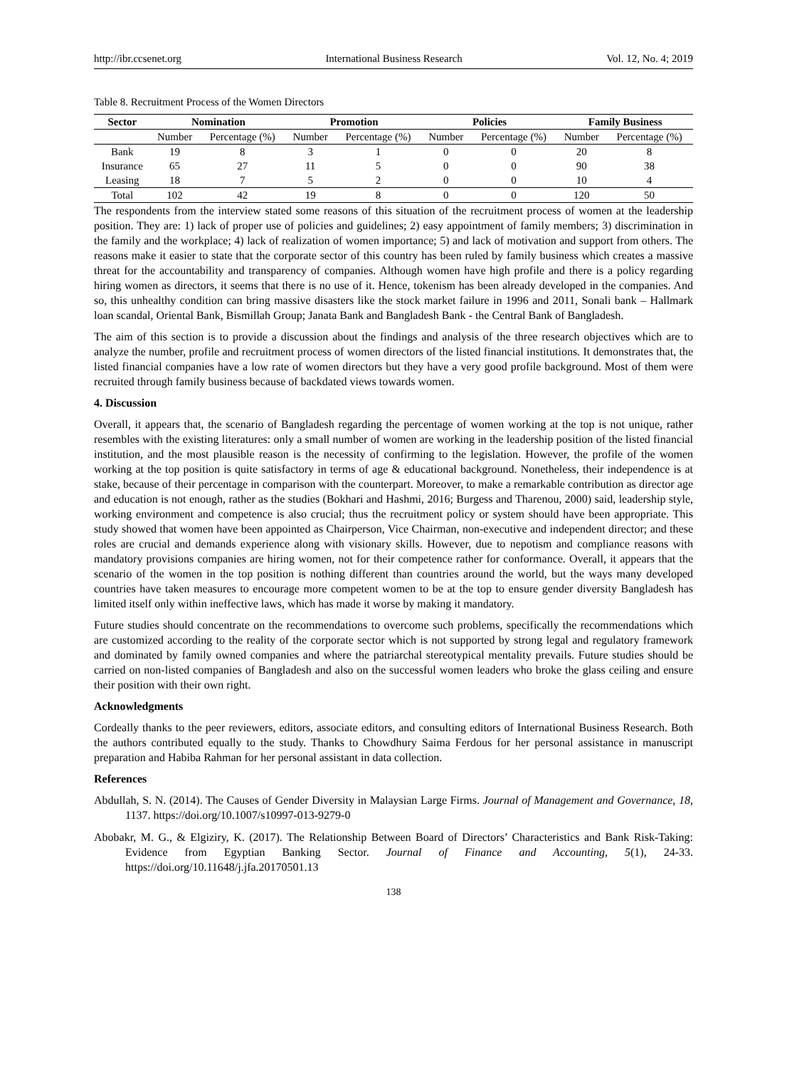http://ibr.ccsenet.org International Business Research Vol. 12, No. 4; 2019
Table 8. Recruitment Process of the Women Directors
| Sector | Nomination | | Promotion | | Policies | | Family Business | |
| --- | --- | --- | --- | --- | --- | --- | --- | --- |
| | Number | Percentage (%) | Number | Percentage (%) | Number | Percentage (%) | Number | Percentage (%) |
| Bank | 19 | 8 | 3 | 1 | 0 | 0 | 20 | 8 |
| Insurance | 65 | 27 | 11 | 5 | 0 | 0 | 90 | 38 |
| Leasing | 18 | 7 | 5 | 2 | 0 | 0 | 10 | 4 |
| Total | 102 | 42 | 19 | 8 | 0 | 0 | 120 | 50 |
The respondents from the interview stated some reasons of this situation of the recruitment process of women at the leadership position. They are: 1) lack of proper use of policies and guidelines; 2) easy appointment of family members; 3) discrimination in the family and the workplace; 4) lack of realization of women importance; 5) and lack of motivation and support from others. The reasons make it easier to state that the corporate sector of this country has been ruled by family business which creates a massive threat for the accountability and transparency of companies. Although women have high profile and there is a policy regarding hiring women as directors, it seems that there is no use of it. Hence, tokenism has been already developed in the companies. And so, this unhealthy condition can bring massive disasters like the stock market failure in 1996 and 2011, Sonali bank – Hallmark loan scandal, Oriental Bank, Bismillah Group; Janata Bank and Bangladesh Bank - the Central Bank of Bangladesh.
The aim of this section is to provide a discussion about the findings and analysis of the three research objectives which are to analyze the number, profile and recruitment process of women directors of the listed financial institutions. It demonstrates that, the listed financial companies have a low rate of women directors but they have a very good profile background. Most of them were recruited through family business because of backdated views towards women.
4. Discussion
Overall, it appears that, the scenario of Bangladesh regarding the percentage of women working at the top is not unique, rather resembles with the existing literatures: only a small number of women are working in the leadership position of the listed financial institution, and the most plausible reason is the necessity of confirming to the legislation. However, the profile of the women working at the top position is quite satisfactory in terms of age & educational background. Nonetheless, their independence is at stake, because of their percentage in comparison with the counterpart. Moreover, to make a remarkable contribution as director age and education is not enough, rather as the studies (Bokhari and Hashmi, 2016; Burgess and Tharenou, 2000) said, leadership style, working environment and competence is also crucial; thus the recruitment policy or system should have been appropriate. This study showed that women have been appointed as Chairperson, Vice Chairman, non-executive and independent director; and these roles are crucial and demands experience along with visionary skills. However, due to nepotism and compliance reasons with mandatory provisions companies are hiring women, not for their competence rather for conformance. Overall, it appears that the scenario of the women in the top position is nothing different than countries around the world, but the ways many developed countries have taken measures to encourage more competent women to be at the top to ensure gender diversity Bangladesh has limited itself only within ineffective laws, which has made it worse by making it mandatory.
Future studies should concentrate on the recommendations to overcome such problems, specifically the recommendations which are customized according to the reality of the corporate sector which is not supported by strong legal and regulatory framework and dominated by family owned companies and where the patriarchal stereotypical mentality prevails. Future studies should be carried on non-listed companies of Bangladesh and also on the successful women leaders who broke the glass ceiling and ensure their position with their own right.
Acknowledgments
Cordeally thanks to the peer reviewers, editors, associate editors, and consulting editors of International Business Research. Both the authors contributed equally to the study. Thanks to Chowdhury Saima Ferdous for her personal assistance in manuscript preparation and Habiba Rahman for her personal assistant in data collection.
References
Abdullah, S. N. (2014). The Causes of Gender Diversity in Malaysian Large Firms. Journal of Management and Governance, 18, 1137. https://doi.org/10.1007/s10997-013-9279-0
Abobakr, M. G., & Elgiziry, K. (2017). The Relationship Between Board of Directors’ Characteristics and Bank Risk-Taking: Evidence from Egyptian Banking Sector. Journal of Finance and Accounting, 5(1), 24-33. https://doi.org/10.11648/j.jfa.20170501.13
138